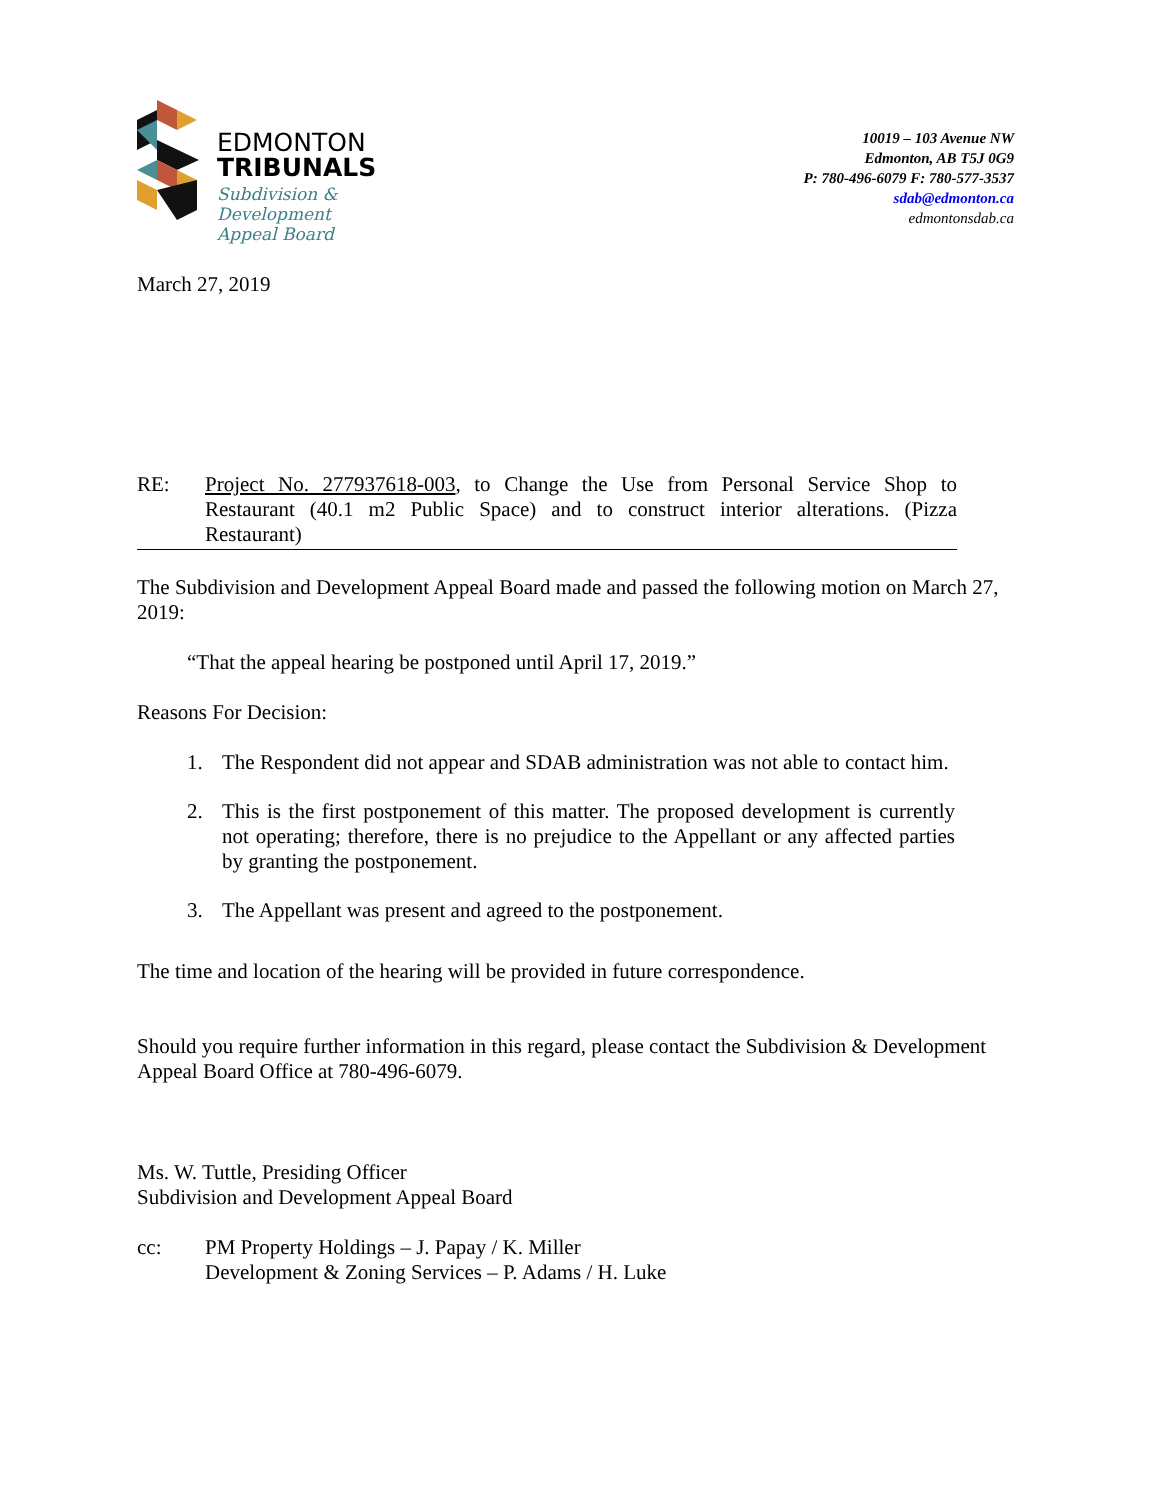EDMONTON
TRIBUNALS
Subdivision &
Development
Appeal Board
10019 – 103 Avenue NW
Edmonton, AB T5J 0G9
P: 780-496-6079 F: 780-577-3537
sdab@edmonton.ca
edmontonsdab.ca
March 27, 2019
RE: Project No. 277937618-003, to Change the Use from Personal Service Shop to Restaurant (40.1 m2 Public Space) and to construct interior alterations. (Pizza Restaurant)
The Subdivision and Development Appeal Board made and passed the following motion on March 27, 2019:
“That the appeal hearing be postponed until April 17, 2019.”
Reasons For Decision:
1. The Respondent did not appear and SDAB administration was not able to contact him.
2. This is the first postponement of this matter. The proposed development is currently not operating; therefore, there is no prejudice to the Appellant or any affected parties by granting the postponement.
3. The Appellant was present and agreed to the postponement.
The time and location of the hearing will be provided in future correspondence.
Should you require further information in this regard, please contact the Subdivision & Development Appeal Board Office at 780-496-6079.
Ms. W. Tuttle, Presiding Officer
Subdivision and Development Appeal Board
cc: PM Property Holdings – J. Papay / K. Miller
Development & Zoning Services – P. Adams / H. Luke